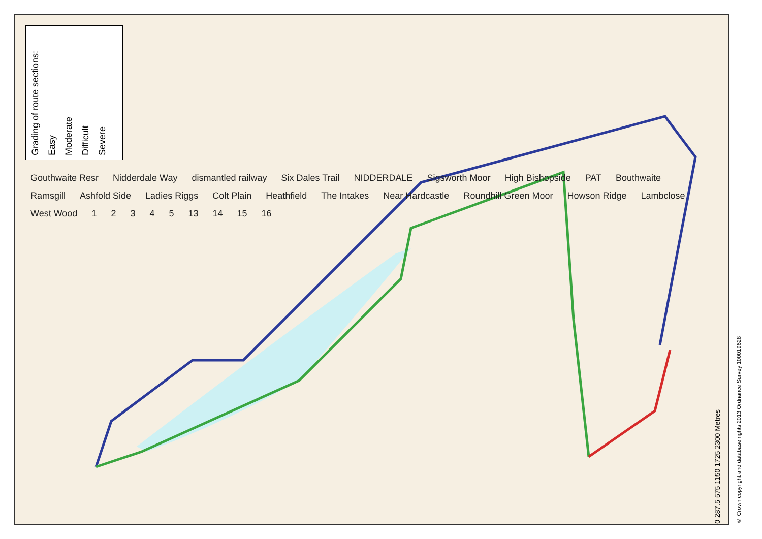Grading of route sections:
Easy
Moderate
Difficult
Severe
Gouthwaite Resr Nidderdale Way dismantled railway Six Dales Trail NIDDERDALE Sigsworth Moor High Bishopside PAT Bouthwaite Ramsgill Ashfold Side Ladies Riggs Colt Plain Heathfield The Intakes Near Hardcastle Roundhill Green Moor Howson Ridge Lambclose West Wood 12345 13 14 15 16
0 287.5 575 1150 1725 2300 Metres
© Crown copyright and database rights 2013 Ordnance Survey 100019628